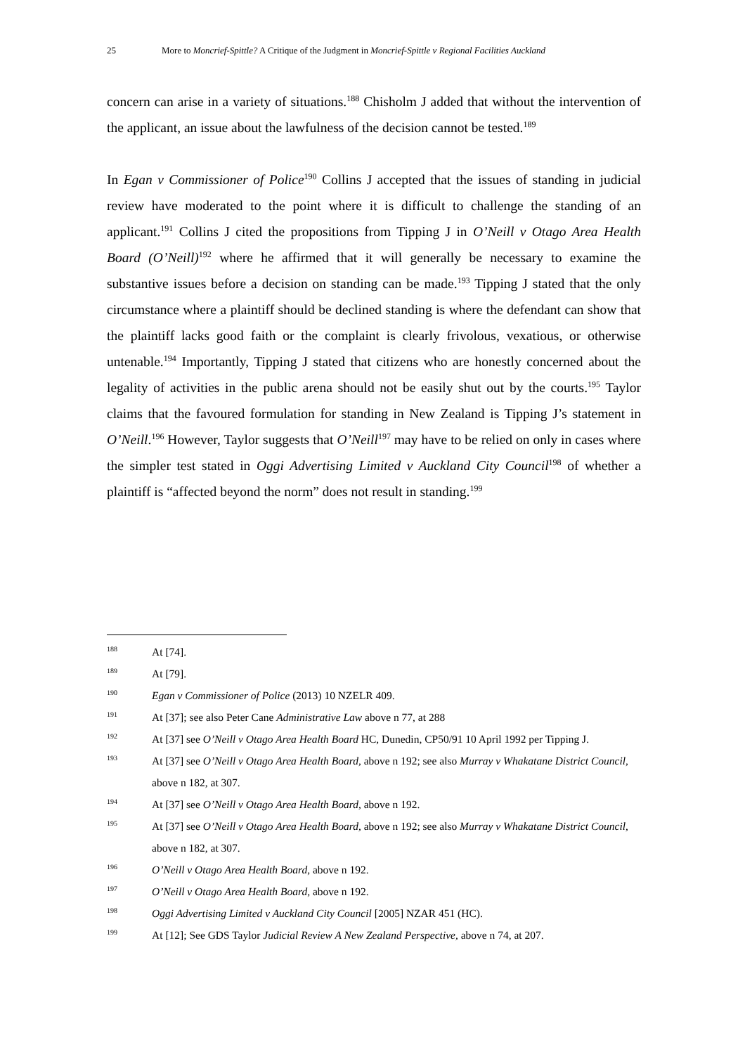25 More to Moncrief-Spittle? A Critique of the Judgment in Moncrief-Spittle v Regional Facilities Auckland
concern can arise in a variety of situations.<sup>188</sup> Chisholm J added that without the intervention of the applicant, an issue about the lawfulness of the decision cannot be tested.<sup>189</sup>
In Egan v Commissioner of Police<sup>190</sup> Collins J accepted that the issues of standing in judicial review have moderated to the point where it is difficult to challenge the standing of an applicant.<sup>191</sup> Collins J cited the propositions from Tipping J in O’Neill v Otago Area Health Board (O’Neill)<sup>192</sup> where he affirmed that it will generally be necessary to examine the substantive issues before a decision on standing can be made.<sup>193</sup> Tipping J stated that the only circumstance where a plaintiff should be declined standing is where the defendant can show that the plaintiff lacks good faith or the complaint is clearly frivolous, vexatious, or otherwise untenable.<sup>194</sup> Importantly, Tipping J stated that citizens who are honestly concerned about the legality of activities in the public arena should not be easily shut out by the courts.<sup>195</sup> Taylor claims that the favoured formulation for standing in New Zealand is Tipping J’s statement in O’Neill.<sup>196</sup> However, Taylor suggests that O’Neill<sup>197</sup> may have to be relied on only in cases where the simpler test stated in Oggi Advertising Limited v Auckland City Council<sup>198</sup> of whether a plaintiff is “affected beyond the norm” does not result in standing.<sup>199</sup>
188 At [74].
189 At [79].
190 Egan v Commissioner of Police (2013) 10 NZELR 409.
191 At [37]; see also Peter Cane Administrative Law above n 77, at 288
192 At [37] see O’Neill v Otago Area Health Board HC, Dunedin, CP50/91 10 April 1992 per Tipping J.
193 At [37] see O’Neill v Otago Area Health Board, above n 192; see also Murray v Whakatane District Council, above n 182, at 307.
194 At [37] see O’Neill v Otago Area Health Board, above n 192.
195 At [37] see O’Neill v Otago Area Health Board, above n 192; see also Murray v Whakatane District Council, above n 182, at 307.
196 O’Neill v Otago Area Health Board, above n 192.
197 O’Neill v Otago Area Health Board, above n 192.
198 Oggi Advertising Limited v Auckland City Council [2005] NZAR 451 (HC).
199 At [12]; See GDS Taylor Judicial Review A New Zealand Perspective, above n 74, at 207.